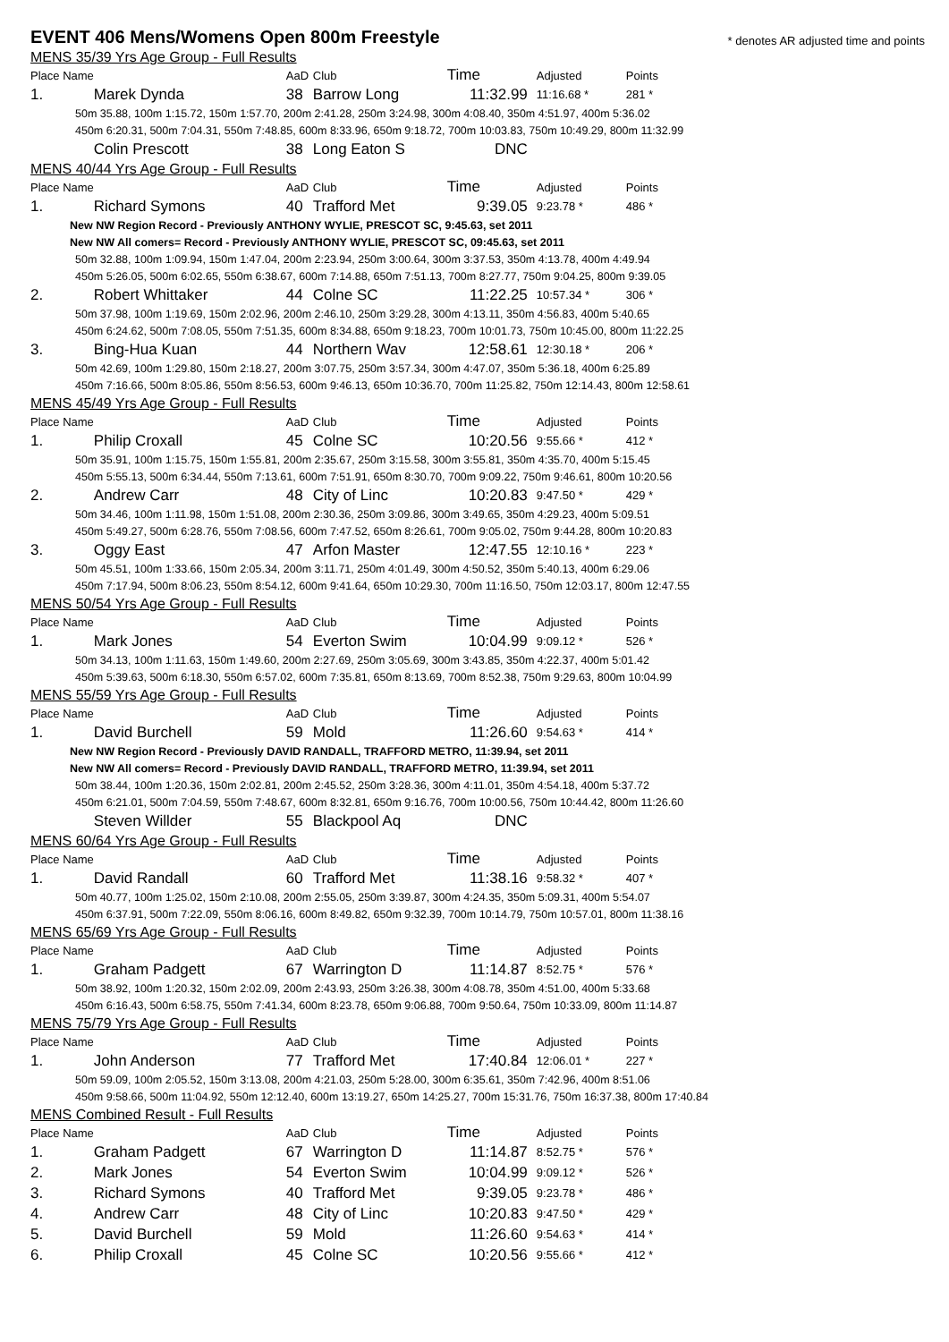EVENT 406 Mens/Womens Open 800m Freestyle
* denotes AR adjusted time and points
MENS 35/39 Yrs Age Group - Full Results
| Place Name | | AaD | Club | Time | Adjusted | Points |
| --- | --- | --- | --- | --- | --- | --- |
| 1. | Marek Dynda | 38 | Barrow Long | 11:32.99 | 11:16.68 * | 281 * |
| 50m 35.88, 100m 1:15.72, 150m 1:57.70, 200m 2:41.28, 250m 3:24.98, 300m 4:08.40, 350m 4:51.97, 400m 5:36.02 | | | | | | |
| 450m 6:20.31, 500m 7:04.31, 550m 7:48.85, 600m 8:33.96, 650m 9:18.72, 700m 10:03.83, 750m 10:49.29, 800m 11:32.99 | | | | | | |
| | Colin Prescott | 38 | Long Eaton S | DNC | | |
MENS 40/44 Yrs Age Group - Full Results
| Place Name | | AaD | Club | Time | Adjusted | Points |
| --- | --- | --- | --- | --- | --- | --- |
| 1. | Richard Symons | 40 | Trafford Met | 9:39.05 | 9:23.78 * | 486 * |
| New NW Region Record - Previously ANTHONY WYLIE, PRESCOT SC, 9:45.63, set 2011 | | | | | | |
| New NW All comers= Record - Previously ANTHONY WYLIE, PRESCOT SC, 09:45.63, set 2011 | | | | | | |
| 50m 32.88, 100m 1:09.94, 150m 1:47.04, 200m 2:23.94, 250m 3:00.64, 300m 3:37.53, 350m 4:13.78, 400m 4:49.94 | | | | | | |
| 450m 5:26.05, 500m 6:02.65, 550m 6:38.67, 600m 7:14.88, 650m 7:51.13, 700m 8:27.77, 750m 9:04.25, 800m 9:39.05 | | | | | | |
| 2. | Robert Whittaker | 44 | Colne SC | 11:22.25 | 10:57.34 * | 306 * |
| 50m 37.98, 100m 1:19.69, 150m 2:02.96, 200m 2:46.10, 250m 3:29.28, 300m 4:13.11, 350m 4:56.83, 400m 5:40.65 | | | | | | |
| 450m 6:24.62, 500m 7:08.05, 550m 7:51.35, 600m 8:34.88, 650m 9:18.23, 700m 10:01.73, 750m 10:45.00, 800m 11:22.25 | | | | | | |
| 3. | Bing-Hua Kuan | 44 | Northern Wav | 12:58.61 | 12:30.18 * | 206 * |
| 50m 42.69, 100m 1:29.80, 150m 2:18.27, 200m 3:07.75, 250m 3:57.34, 300m 4:47.07, 350m 5:36.18, 400m 6:25.89 | | | | | | |
| 450m 7:16.66, 500m 8:05.86, 550m 8:56.53, 600m 9:46.13, 650m 10:36.70, 700m 11:25.82, 750m 12:14.43, 800m 12:58.61 | | | | | | |
MENS 45/49 Yrs Age Group - Full Results
| Place Name | | AaD | Club | Time | Adjusted | Points |
| --- | --- | --- | --- | --- | --- | --- |
| 1. | Philip Croxall | 45 | Colne SC | 10:20.56 | 9:55.66 * | 412 * |
| 50m 35.91, 100m 1:15.75, 150m 1:55.81, 200m 2:35.67, 250m 3:15.58, 300m 3:55.81, 350m 4:35.70, 400m 5:15.45 | | | | | | |
| 450m 5:55.13, 500m 6:34.44, 550m 7:13.61, 600m 7:51.91, 650m 8:30.70, 700m 9:09.22, 750m 9:46.61, 800m 10:20.56 | | | | | | |
| 2. | Andrew Carr | 48 | City of Linc | 10:20.83 | 9:47.50 * | 429 * |
| 50m 34.46, 100m 1:11.98, 150m 1:51.08, 200m 2:30.36, 250m 3:09.86, 300m 3:49.65, 350m 4:29.23, 400m 5:09.51 | | | | | | |
| 450m 5:49.27, 500m 6:28.76, 550m 7:08.56, 600m 7:47.52, 650m 8:26.61, 700m 9:05.02, 750m 9:44.28, 800m 10:20.83 | | | | | | |
| 3. | Oggy East | 47 | Arfon Master | 12:47.55 | 12:10.16 * | 223 * |
| 50m 45.51, 100m 1:33.66, 150m 2:05.34, 200m 3:11.71, 250m 4:01.49, 300m 4:50.52, 350m 5:40.13, 400m 6:29.06 | | | | | | |
| 450m 7:17.94, 500m 8:06.23, 550m 8:54.12, 600m 9:41.64, 650m 10:29.30, 700m 11:16.50, 750m 12:03.17, 800m 12:47.55 | | | | | | |
MENS 50/54 Yrs Age Group - Full Results
| Place Name | | AaD | Club | Time | Adjusted | Points |
| --- | --- | --- | --- | --- | --- | --- |
| 1. | Mark Jones | 54 | Everton Swim | 10:04.99 | 9:09.12 * | 526 * |
| 50m 34.13, 100m 1:11.63, 150m 1:49.60, 200m 2:27.69, 250m 3:05.69, 300m 3:43.85, 350m 4:22.37, 400m 5:01.42 | | | | | | |
| 450m 5:39.63, 500m 6:18.30, 550m 6:57.02, 600m 7:35.81, 650m 8:13.69, 700m 8:52.38, 750m 9:29.63, 800m 10:04.99 | | | | | | |
MENS 55/59 Yrs Age Group - Full Results
| Place Name | | AaD | Club | Time | Adjusted | Points |
| --- | --- | --- | --- | --- | --- | --- |
| 1. | David Burchell | 59 | Mold | 11:26.60 | 9:54.63 * | 414 * |
| New NW Region Record - Previously DAVID RANDALL, TRAFFORD METRO, 11:39.94, set 2011 | | | | | | |
| New NW All comers= Record - Previously DAVID RANDALL, TRAFFORD METRO, 11:39.94, set 2011 | | | | | | |
| 50m 38.44, 100m 1:20.36, 150m 2:02.81, 200m 2:45.52, 250m 3:28.36, 300m 4:11.01, 350m 4:54.18, 400m 5:37.72 | | | | | | |
| 450m 6:21.01, 500m 7:04.59, 550m 7:48.67, 600m 8:32.81, 650m 9:16.76, 700m 10:00.56, 750m 10:44.42, 800m 11:26.60 | | | | | | |
| | Steven Willder | 55 | Blackpool Aq | DNC | | |
MENS 60/64 Yrs Age Group - Full Results
| Place Name | | AaD | Club | Time | Adjusted | Points |
| --- | --- | --- | --- | --- | --- | --- |
| 1. | David Randall | 60 | Trafford Met | 11:38.16 | 9:58.32 * | 407 * |
| 50m 40.77, 100m 1:25.02, 150m 2:10.08, 200m 2:55.05, 250m 3:39.87, 300m 4:24.35, 350m 5:09.31, 400m 5:54.07 | | | | | | |
| 450m 6:37.91, 500m 7:22.09, 550m 8:06.16, 600m 8:49.82, 650m 9:32.39, 700m 10:14.79, 750m 10:57.01, 800m 11:38.16 | | | | | | |
MENS 65/69 Yrs Age Group - Full Results
| Place Name | | AaD | Club | Time | Adjusted | Points |
| --- | --- | --- | --- | --- | --- | --- |
| 1. | Graham Padgett | 67 | Warrington D | 11:14.87 | 8:52.75 * | 576 * |
| 50m 38.92, 100m 1:20.32, 150m 2:02.09, 200m 2:43.93, 250m 3:26.38, 300m 4:08.78, 350m 4:51.00, 400m 5:33.68 | | | | | | |
| 450m 6:16.43, 500m 6:58.75, 550m 7:41.34, 600m 8:23.78, 650m 9:06.88, 700m 9:50.64, 750m 10:33.09, 800m 11:14.87 | | | | | | |
MENS 75/79 Yrs Age Group - Full Results
| Place Name | | AaD | Club | Time | Adjusted | Points |
| --- | --- | --- | --- | --- | --- | --- |
| 1. | John Anderson | 77 | Trafford Met | 17:40.84 | 12:06.01 * | 227 * |
| 50m 59.09, 100m 2:05.52, 150m 3:13.08, 200m 4:21.03, 250m 5:28.00, 300m 6:35.61, 350m 7:42.96, 400m 8:51.06 | | | | | | |
| 450m 9:58.66, 500m 11:04.92, 550m 12:12.40, 600m 13:19.27, 650m 14:25.27, 700m 15:31.76, 750m 16:37.38, 800m 17:40.84 | | | | | | |
MENS Combined Result - Full Results
| Place Name | | AaD | Club | Time | Adjusted | Points |
| --- | --- | --- | --- | --- | --- | --- |
| 1. | Graham Padgett | 67 | Warrington D | 11:14.87 | 8:52.75 * | 576 * |
| 2. | Mark Jones | 54 | Everton Swim | 10:04.99 | 9:09.12 * | 526 * |
| 3. | Richard Symons | 40 | Trafford Met | 9:39.05 | 9:23.78 * | 486 * |
| 4. | Andrew Carr | 48 | City of Linc | 10:20.83 | 9:47.50 * | 429 * |
| 5. | David Burchell | 59 | Mold | 11:26.60 | 9:54.63 * | 414 * |
| 6. | Philip Croxall | 45 | Colne SC | 10:20.56 | 9:55.66 * | 412 * |